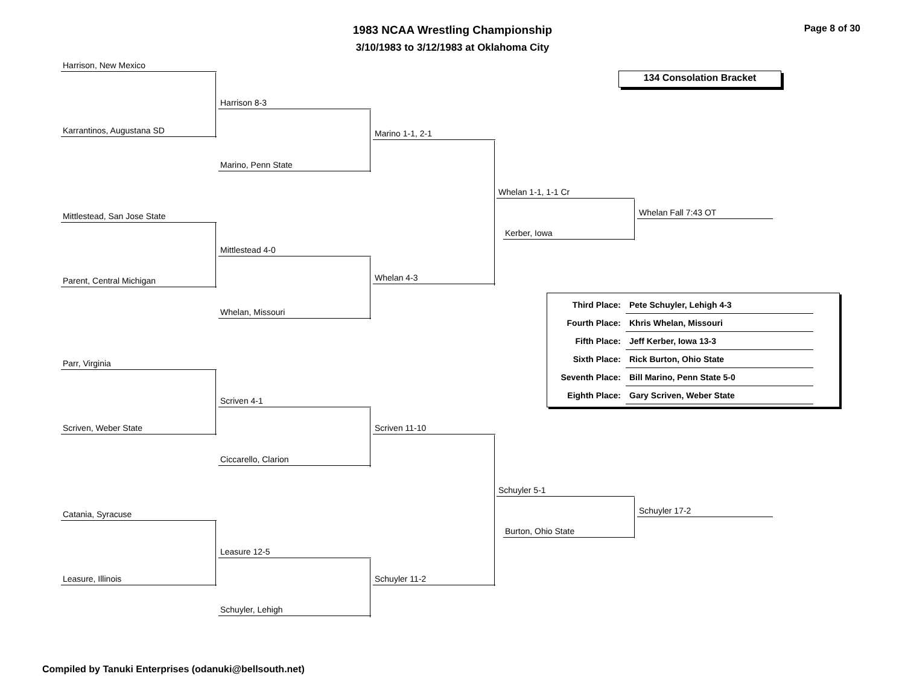1983 NCAA Wrestling Championship
3/10/1983 to 3/12/1983 at Oklahoma City
Page 8 of 30
134 Consolation Bracket
Harrison, New Mexico
Karrantinos, Augustana SD
Harrison 8-3
Marino, Penn State
Marino 1-1, 2-1
Mittlestead, San Jose State
Parent, Central Michigan
Mittlestead 4-0
Whelan, Missouri
Whelan 4-3
Whelan 1-1, 1-1 Cr
Kerber, Iowa
Whelan Fall 7:43 OT
| Third Place: | Pete Schuyler, Lehigh 4-3 |
| Fourth Place: | Khris Whelan, Missouri |
| Fifth Place: | Jeff Kerber, Iowa 13-3 |
| Sixth Place: | Rick Burton, Ohio State |
| Seventh Place: | Bill Marino, Penn State 5-0 |
| Eighth Place: | Gary Scriven, Weber State |
Parr, Virginia
Scriven, Weber State
Scriven 4-1
Ciccarello, Clarion
Scriven 11-10
Catania, Syracuse
Leasure, Illinois
Leasure 12-5
Schuyler, Lehigh
Schuyler 11-2
Schuyler 5-1
Burton, Ohio State
Schuyler 17-2
Compiled by Tanuki Enterprises (odanuki@bellsouth.net)